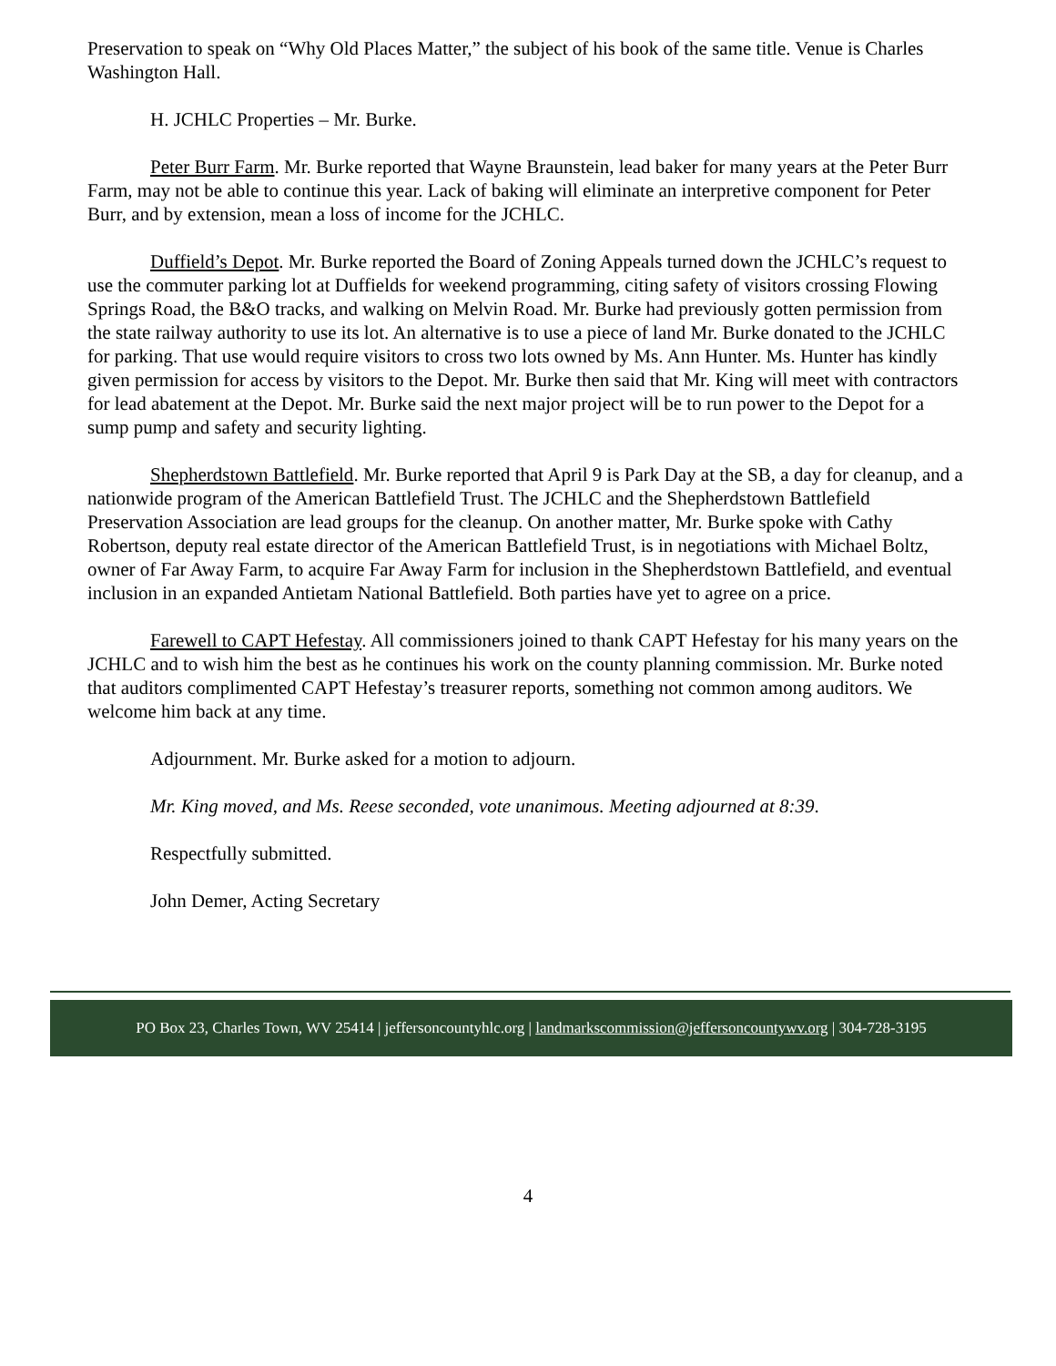Preservation to speak on “Why Old Places Matter,” the subject of his book of the same title. Venue is Charles Washington Hall.
H. JCHLC Properties – Mr. Burke.
Peter Burr Farm. Mr. Burke reported that Wayne Braunstein, lead baker for many years at the Peter Burr Farm, may not be able to continue this year. Lack of baking will eliminate an interpretive component for Peter Burr, and by extension, mean a loss of income for the JCHLC.
Duffield’s Depot. Mr. Burke reported the Board of Zoning Appeals turned down the JCHLC’s request to use the commuter parking lot at Duffields for weekend programming, citing safety of visitors crossing Flowing Springs Road, the B&O tracks, and walking on Melvin Road. Mr. Burke had previously gotten permission from the state railway authority to use its lot. An alternative is to use a piece of land Mr. Burke donated to the JCHLC for parking. That use would require visitors to cross two lots owned by Ms. Ann Hunter. Ms. Hunter has kindly given permission for access by visitors to the Depot. Mr. Burke then said that Mr. King will meet with contractors for lead abatement at the Depot. Mr. Burke said the next major project will be to run power to the Depot for a sump pump and safety and security lighting.
Shepherdstown Battlefield. Mr. Burke reported that April 9 is Park Day at the SB, a day for cleanup, and a nationwide program of the American Battlefield Trust. The JCHLC and the Shepherdstown Battlefield Preservation Association are lead groups for the cleanup. On another matter, Mr. Burke spoke with Cathy Robertson, deputy real estate director of the American Battlefield Trust, is in negotiations with Michael Boltz, owner of Far Away Farm, to acquire Far Away Farm for inclusion in the Shepherdstown Battlefield, and eventual inclusion in an expanded Antietam National Battlefield. Both parties have yet to agree on a price.
Farewell to CAPT Hefestay. All commissioners joined to thank CAPT Hefestay for his many years on the JCHLC and to wish him the best as he continues his work on the county planning commission. Mr. Burke noted that auditors complimented CAPT Hefestay’s treasurer reports, something not common among auditors. We welcome him back at any time.
Adjournment. Mr. Burke asked for a motion to adjourn.
Mr. King moved, and Ms. Reese seconded, vote unanimous. Meeting adjourned at 8:39.
Respectfully submitted.
John Demer, Acting Secretary
PO Box 23, Charles Town, WV 25414 | jeffersoncountyhlc.org | landmarkscommission@jeffersoncountywv.org | 304-728-3195
4